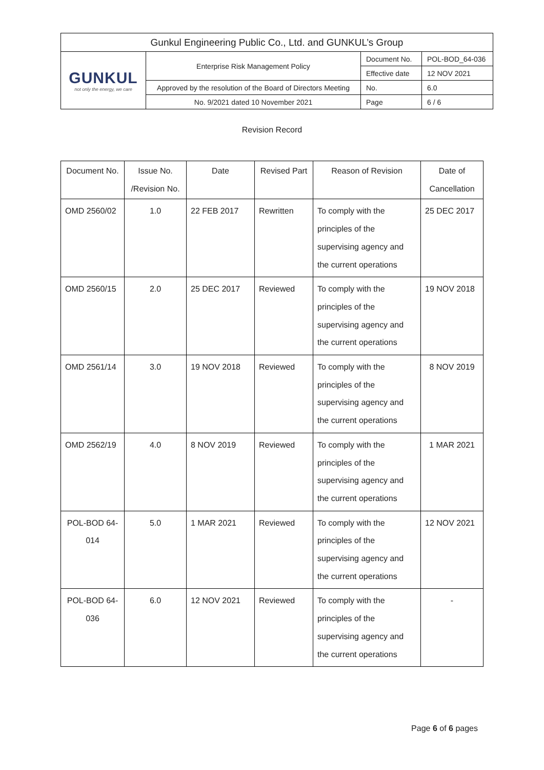| Gunkul Engineering Public Co., Ltd. and GUNKUL’s Group | | | |
| GUNKUL not only the energy, we care | Enterprise Risk Management Policy | Document No. | POL-BOD_64-036 |
| | | Effective date | 12 NOV 2021 |
| | Approved by the resolution of the Board of Directors Meeting | No. | 6.0 |
| | No. 9/2021 dated 10 November 2021 | Page | 6 / 6 |
Revision Record
| Document No. | Issue No. /Revision No. | Date | Revised Part | Reason of Revision | Date of Cancellation |
| --- | --- | --- | --- | --- | --- |
| OMD 2560/02 | 1.0 | 22 FEB 2017 | Rewritten | To comply with the principles of the supervising agency and the current operations | 25 DEC 2017 |
| OMD 2560/15 | 2.0 | 25 DEC 2017 | Reviewed | To comply with the principles of the supervising agency and the current operations | 19 NOV 2018 |
| OMD 2561/14 | 3.0 | 19 NOV 2018 | Reviewed | To comply with the principles of the supervising agency and the current operations | 8 NOV 2019 |
| OMD 2562/19 | 4.0 | 8 NOV 2019 | Reviewed | To comply with the principles of the supervising agency and the current operations | 1 MAR 2021 |
| POL-BOD 64-014 | 5.0 | 1 MAR 2021 | Reviewed | To comply with the principles of the supervising agency and the current operations | 12 NOV 2021 |
| POL-BOD 64-036 | 6.0 | 12 NOV 2021 | Reviewed | To comply with the principles of the supervising agency and the current operations | - |
Page 6 of 6 pages